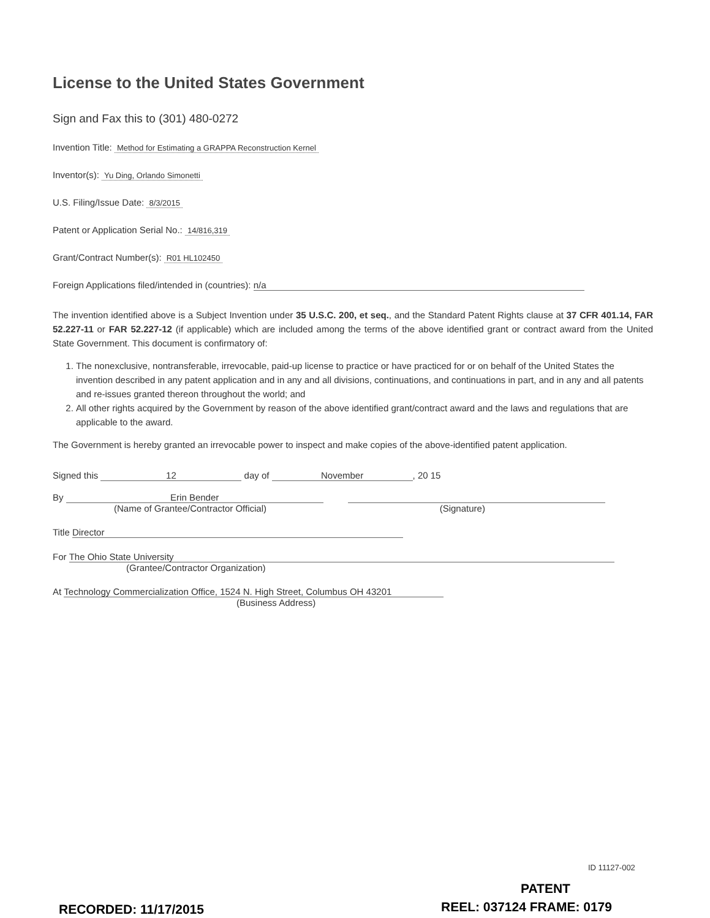License to the United States Government
Sign and Fax this to (301) 480-0272
Invention Title: Method for Estimating a GRAPPA Reconstruction Kernel
Inventor(s): Yu Ding, Orlando Simonetti
U.S. Filing/Issue Date: 8/3/2015
Patent or Application Serial No.: 14/816,319
Grant/Contract Number(s): R01 HL102450
Foreign Applications filed/intended in (countries): n/a
The invention identified above is a Subject Invention under 35 U.S.C. 200, et seq., and the Standard Patent Rights clause at 37 CFR 401.14, FAR 52.227-11 or FAR 52.227-12 (if applicable) which are included among the terms of the above identified grant or contract award from the United State Government. This document is confirmatory of:
1. The nonexclusive, nontransferable, irrevocable, paid-up license to practice or have practiced for or on behalf of the United States the invention described in any patent application and in any and all divisions, continuations, and continuations in part, and in any and all patents and re-issues granted thereon throughout the world; and
2. All other rights acquired by the Government by reason of the above identified grant/contract award and the laws and regulations that are applicable to the award.
The Government is hereby granted an irrevocable power to inspect and make copies of the above-identified patent application.
Signed this 12 day of November, 20 15
By Erin Bender
(Name of Grantee/Contractor Official)
(Signature)
Title Director
For The Ohio State University
(Grantee/Contractor Organization)
At Technology Commercialization Office, 1524 N. High Street, Columbus OH 43201
(Business Address)
ID 11127-002
PATENT
RECORDED: 11/17/2015 REEL: 037124 FRAME: 0179